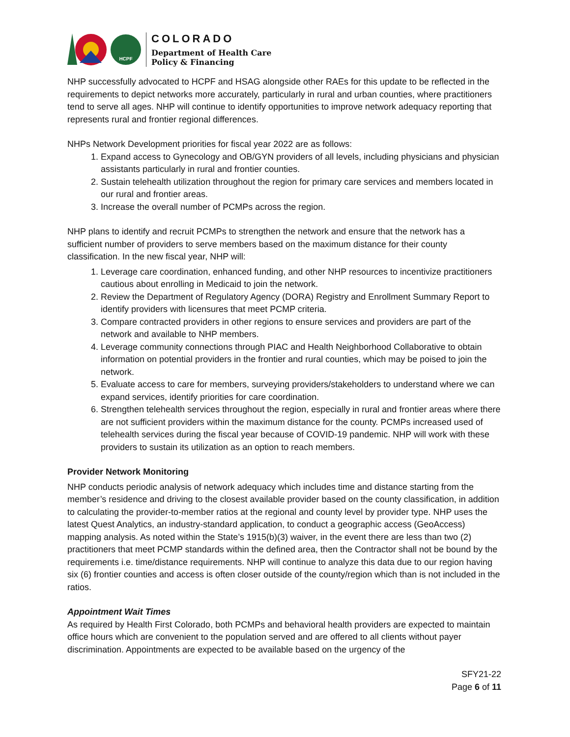HCPF
COLORADO
Department of Health Care
Policy & Financing
NHP successfully advocated to HCPF and HSAG alongside other RAEs for this update to be reflected in the requirements to depict networks more accurately, particularly in rural and urban counties, where practitioners tend to serve all ages. NHP will continue to identify opportunities to improve network adequacy reporting that represents rural and frontier regional differences.
NHPs Network Development priorities for fiscal year 2022 are as follows:
1. Expand access to Gynecology and OB/GYN providers of all levels, including physicians and physician assistants particularly in rural and frontier counties.
2. Sustain telehealth utilization throughout the region for primary care services and members located in our rural and frontier areas.
3. Increase the overall number of PCMPs across the region.
NHP plans to identify and recruit PCMPs to strengthen the network and ensure that the network has a sufficient number of providers to serve members based on the maximum distance for their county classification. In the new fiscal year, NHP will:
1. Leverage care coordination, enhanced funding, and other NHP resources to incentivize practitioners cautious about enrolling in Medicaid to join the network.
2. Review the Department of Regulatory Agency (DORA) Registry and Enrollment Summary Report to identify providers with licensures that meet PCMP criteria.
3. Compare contracted providers in other regions to ensure services and providers are part of the network and available to NHP members.
4. Leverage community connections through PIAC and Health Neighborhood Collaborative to obtain information on potential providers in the frontier and rural counties, which may be poised to join the network.
5. Evaluate access to care for members, surveying providers/stakeholders to understand where we can expand services, identify priorities for care coordination.
6. Strengthen telehealth services throughout the region, especially in rural and frontier areas where there are not sufficient providers within the maximum distance for the county. PCMPs increased used of telehealth services during the fiscal year because of COVID-19 pandemic. NHP will work with these providers to sustain its utilization as an option to reach members.
Provider Network Monitoring
NHP conducts periodic analysis of network adequacy which includes time and distance starting from the member’s residence and driving to the closest available provider based on the county classification, in addition to calculating the provider-to-member ratios at the regional and county level by provider type. NHP uses the latest Quest Analytics, an industry-standard application, to conduct a geographic access (GeoAccess) mapping analysis. As noted within the State’s 1915(b)(3) waiver, in the event there are less than two (2) practitioners that meet PCMP standards within the defined area, then the Contractor shall not be bound by the requirements i.e. time/distance requirements. NHP will continue to analyze this data due to our region having six (6) frontier counties and access is often closer outside of the county/region which than is not included in the ratios.
Appointment Wait Times
As required by Health First Colorado, both PCMPs and behavioral health providers are expected to maintain office hours which are convenient to the population served and are offered to all clients without payer discrimination. Appointments are expected to be available based on the urgency of the
SFY21-22
Page 6 of 11